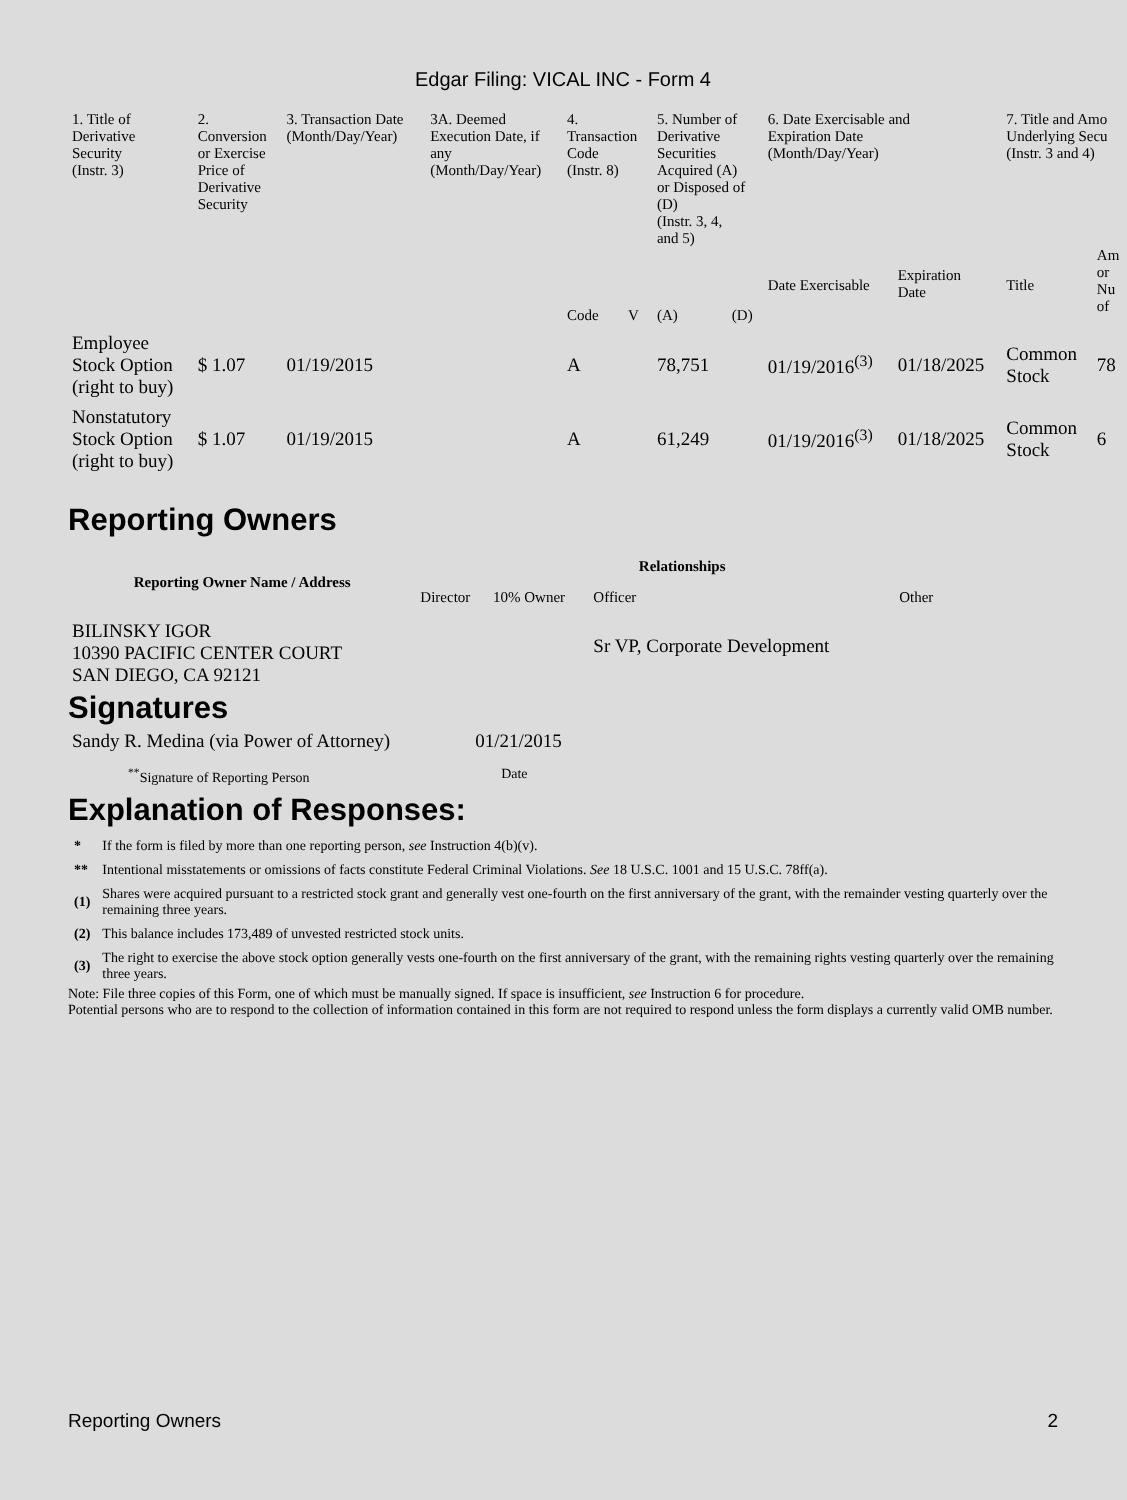Edgar Filing: VICAL INC - Form 4
| 1. Title of Derivative Security (Instr. 3) | 2. Conversion or Exercise Price of Derivative Security | 3. Transaction Date (Month/Day/Year) | 3A. Deemed Execution Date, if any (Month/Day/Year) | 4. Transaction Code (Instr. 8) | | 5. Number of Derivative Securities Acquired (A) or Disposed of (D) (Instr. 3, 4, and 5) | | 6. Date Exercisable and Expiration Date (Month/Day/Year) | | 7. Title and Amo Underlying Secu (Instr. 3 and 4) | |
| --- | --- | --- | --- | --- | --- | --- | --- | --- | --- | --- | --- |
| | | | | Code | V | (A) | (D) | Date Exercisable | Expiration Date | Title | Am or Nu of |
| Employee Stock Option (right to buy) | $ 1.07 | 01/19/2015 | | A | | 78,751 | | 01/19/2016<sup>(3)</sup> | 01/18/2025 | Common Stock | 78 |
| Nonstatutory Stock Option (right to buy) | $ 1.07 | 01/19/2015 | | A | | 61,249 | | 01/19/2016<sup>(3)</sup> | 01/18/2025 | Common Stock | 6 |
Reporting Owners
| Reporting Owner Name / Address | Relationships | | | |
| --- | --- | --- | --- | --- |
| | Director | 10% Owner | Officer | Other |
| BILINSKY IGOR 10390 PACIFIC CENTER COURT SAN DIEGO, CA 92121 | | | Sr VP, Corporate Development | |
Signatures
| Sandy R. Medina (via Power of Attorney) | 01/21/2015 |
| <sup>**</sup> Signature of Reporting Person | Date |
Explanation of Responses:
| * | If the form is filed by more than one reporting person, see Instruction 4(b)(v). |
| ** | Intentional misstatements or omissions of facts constitute Federal Criminal Violations. See 18 U.S.C. 1001 and 15 U.S.C. 78ff(a). |
| (1) | Shares were acquired pursuant to a restricted stock grant and generally vest one-fourth on the first anniversary of the grant, with the remainder vesting quarterly over the remaining three years. |
| (2) | This balance includes 173,489 of unvested restricted stock units. |
| (3) | The right to exercise the above stock option generally vests one-fourth on the first anniversary of the grant, with the remaining rights vesting quarterly over the remaining three years. |
Note: File three copies of this Form, one of which must be manually signed. If space is insufficient, see Instruction 6 for procedure.
Potential persons who are to respond to the collection of information contained in this form are not required to respond unless the form displays a currently valid OMB number.
Reporting Owners 2